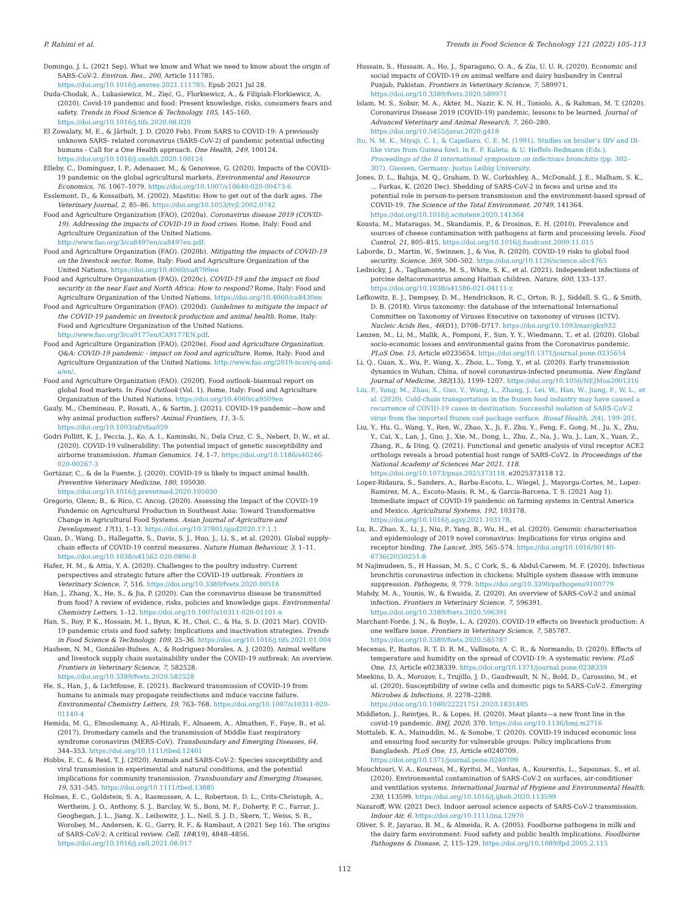P. Rahimi et al. Trends in Food Science & Technology 121 (2022) 105–113
Domingo, J. L. (2021 Sep). What we know and What we need to know about the origin of SARS-CoV-2. Environ. Res., 200, Article 111785. https://doi.org/10.1016/j.envres.2021.111785. Epub 2021 Jul 28.
Duda-Chodak, A., Lukasiewicz, M., Zięć, G., Florkiewicz, A., & Filipiak-Florkiewicz, A. (2020). Covid-19 pandemic and food: Present knowledge, risks, consumers fears and safety. Trends in Food Science & Technology, 105, 145–160. https://doi.org/10.1016/j.tifs.2020.08.020
El Zowalaty, M. E., & Järhult, J. D. (2020 Feb). From SARS to COVID-19: A previously unknown SARS- related coronavirus (SARS-CoV-2) of pandemic potential infecting humans - Call for a One Health approach. One Health, 249, 100124. https://doi.org/10.1016/j.onehlt.2020.100124
Elleby, C., Domínguez, I. P., Adenauer, M., & Genovese, G. (2020). Impacts of the COVID-19 pandemic on the global agricultural markets. Environmental and Resource Economics, 76, 1067–1079. https://doi.org/10.1007/s10640-020-00473-6
Esslemont, D., & Kossaibati, M. (2002). Mastitis: How to get out of the dark ages. The Veterinary Journal, 2, 85–86. https://doi.org/10.1053/tvjl.2002.0742
Food and Agriculture Organization (FAO). (2020a). Coronavirus disease 2019 (COVID-19). Addressing the impacts of COVID-19 in food crises. Rome, Italy: Food and Agriculture Organization of the United Nations. http://www.fao.org/3/ca8497en/ca8497en.pdf.
Food and Agriculture Organization (FAO). (2020b). Mitigating the impacts of COVID-19 on the livestock sector. Rome, Italy: Food and Agriculture Organization of the United Nations. https://doi.org/10.4060/ca8799en
Food and Agriculture Organization (FAO). (2020c). COVID-19 and the impact on food security in the near East and North Africa: How to respond? Rome, Italy: Food and Agriculture Organization of the United Nations. https://doi.org/10.4060/ca8430en
Food and Agriculture Organization (FAO). (2020d). Guidelines to mitigate the impact of the COVID-19 pandemic on livestock production and animal health. Rome, Italy: Food and Agriculture Organization of the United Nations. http://www.fao.org/3/ca9177en/CA9177EN.pdf.
Food and Agriculture Organization (FAO). (2020e). Food and Agriculture Organization. Q&A: COVID-19 pandemic - impact on food and agriculture. Rome, Italy: Food and Agriculture Organization of the United Nations. http://www.fao.org/2019-ncov/q-and-a/en/.
Food and Agriculture Organization (FAO). (2020f). Food outlook–biannual report on global food markets. In Food Outlook (Vol. 1). Rome, Italy: Food and Agriculture Organization of the United Nations. https://doi.org/10.4060/ca9509en
Gauly, M., Chemineau, P., Rosati, A., & Sartin, J. (2021). COVID-19 pandemic—how and why animal production suffers? Animal Frontiers, 11, 3–5. https://doi.org/10.1093/af/vfaa059
Godri Pollitt, K. J., Peccia, J., Ko, A. I., Kaminski, N., Dela Cruz, C. S., Nebert, D. W., et al. (2020). COVID-19 vulnerability: The potential impact of genetic susceptibility and airborne transmission. Human Genomics, 14, 1–7. https://doi.org/10.1186/s40246-020-00267-3
Gortázar, C., & de la Fuente, J. (2020). COVID-19 is likely to impact animal health. Preventive Veterinary Medicine, 180, 105030. https://doi.org/10.1016/j.prevetmed.2020.105030
Gregorio, Glenn, B., & Rico, C. Ancog. (2020). Assessing the Impact of the COVID-19 Pandemic on Agricultural Production in Southeast Asia: Toward Transformative Change in Agricultural Food Systems. Asian Journal of Agriculture and Development, 17(1), 1–13. https://doi.org/10.37801/ajad2020.17.1.1
Guan, D., Wang, D., Hallegatte, S., Davis, S. J., Huo, J., Li, S., et al. (2020). Global supply-chain effects of COVID-19 control measures. Nature Human Behaviour, 3, 1–11. https://doi.org/10.1038/s41562-020-0896-8
Hafez, H. M., & Attia, Y. A. (2020). Challenges to the poultry industry: Current perspectives and strategic future after the COVID-19 outbreak. Frontiers in Veterinary Science, 7, 516. https://doi.org/10.3389/fvets.2020.00516
Han, J., Zhang, X., He, S., & Jia, P. (2020). Can the coronavirus disease be transmitted from food? A review of evidence, risks, policies and knowledge gaps. Environmental Chemistry Letters, 1–12. https://doi.org/10.1007/s10311-020-01101-x
Han, S., Roy, P. K., Hossain, M. I., Byun, K. H., Choi, C., & Ha, S. D. (2021 Mar). COVID-19 pandemic crisis and food safety: Implications and inactivation strategies. Trends in Food Science & Technology, 109, 25–36. https://doi.org/10.1016/j.tifs.2021.01.004
Hashem, N. M., González-Bulnes, A., & Rodriguez-Morales, A. J. (2020). Animal welfare and livestock supply chain sustainability under the COVID-19 outbreak: An overview. Frontiers in Veterinary Science, 7, 582528. https://doi.org/10.3389/fvets.2020.582528
He, S., Han, J., & Lichtfouse, E. (2021). Backward transmission of COVID-19 from humans to animals may propagate reinfections and induce vaccine failure. Environmental Chemistry Letters, 19, 763–768. https://doi.org/10.1007/s10311-020-01140-4
Hemida, M. G., Elmoslemany, A., Al-Hizab, F., Alnaeem, A., Almathen, F., Faye, B., et al. (2017). Dromedary camels and the transmission of Middle East respiratory syndrome coronavirus (MERS-CoV). Transboundary and Emerging Diseases, 64, 344–353. https://doi.org/10.1111/tbed.12401
Hobbs, E. C., & Reid, T. J. (2020). Animals and SARS-CoV-2: Species susceptibility and viral transmission in experimental and natural conditions, and the potential implications for community transmission. Transboundary and Emerging Diseases, 19, 531–545. https://doi.org/10.1111/tbed.13885
Holmes, E. C., Goldstein, S. A., Rasmussen, A. L., Robertson, D. L., Crits-Christoph, A., Wertheim, J. O., Anthony, S. J., Barclay, W. S., Boni, M. F., Doherty, P. C., Farrar, J., Geoghegan, J. L., Jiang, X., Leibowitz, J. L., Neil, S. J. D., Skern, T., Weiss, S. R., Worobey, M., Andersen, K. G., Garry, R. F., & Rambaut, A (2021 Sep 16). The origins of SARS-CoV-2: A critical review. Cell, 184(19), 4848–4856. https://doi.org/10.1016/j.cell.2021.08.017
Hussain, S., Hussain, A., Ho, J., Sparagano, O. A., & Zia, U. U. R. (2020). Economic and social impacts of COVID-19 on animal welfare and dairy husbandry in Central Punjab, Pakistan. Frontiers in Veterinary Science, 7, 589971. https://doi.org/10.3389/fvets.2020.589971
Islam, M. S., Sobur, M. A., Akter, M., Nazir, K. N. H., Toniolo, A., & Rahman, M. T. (2020). Coronavirus Disease 2019 (COVID-19) pandemic, lessons to be learned. Journal of Advanced Veterinary and Animal Research, 7, 260–280. https://doi.org/10.5455/javar.2020.g418
Ito, N. M. K., Miyaji, C. I., & Capellaro, C. E. M. (1991). Studies on broiler’s IBV and IB-like virus from Guinea fowl. In E. F. Kaleta, & U. Heffels-Redmann (Eds.), Proceedings of the II international symposium on infectious bronchitis (pp. 302–307). Giessen, Germany: Justus Leibig University.
Jones, D. L., Baluja, M. Q., Graham, D. W., Corbishley, A., McDonald, J. E., Malham, S. K., … Farkas, K. (2020 Dec). Shedding of SARS-CoV-2 in feces and urine and its potential role in person-to-person transmission and the environment-based spread of COVID-19. The Science of the Total Environment, 20749, 141364. https://doi.org/10.1016/j.scitotenv.2020.141364
Kousta, M., Mataragas, M., Skandamis, P., & Drosinos, E. H. (2010). Prevalence and sources of cheese contamination with pathogens at farm and processing levels. Food Control, 21, 805–815. https://doi.org/10.1016/j.foodcont.2009.11.015
Laborde, D., Martin, W., Swinnen, J., & Vos, R. (2020). COVID-19 risks to global food security. Science, 369, 500–502. https://doi.org/10.1126/science.abc4765
Lednicky, J. A., Tagliamonte, M. S., White, S. K., et al. (2021). Independent infections of porcine deltacoronavirus among Haitian children. Nature, 600, 133–137. https://doi.org/10.1038/s41586-021-04111-z
Lefkowitz, E. J., Dempsey, D. M., Hendrickson, R. C., Orton, R. J., Siddell, S. G., & Smith, D. B. (2018). Virus taxonomy: the database of the international International Committee on Taxonomy of Viruses Executive on taxonomy of viruses (ICTV). Nucleic Acids Res., 46(D1), D708–D717. https://doi.org/10.1093/nar/gkx932
Lenzen, M., Li, M., Malik, A., Pomponi, F., Sun, Y. Y., Wiedmann, T., et al. (2020). Global socio-economic losses and environmental gains from the Coronavirus pandemic. PLoS One, 15, Article e0235654. https://doi.org/10.1371/journal.pone.0235654
Li, Q., Guan, X., Wu, P., Wang, X., Zhou, L., Tong, Y., et al. (2020). Early transmission dynamics in Wuhan, China, of novel coronavirus-infected pneumonia. New England Journal of Medicine, 382(13), 1199–1207. https://doi.org/10.1056/NEJMoa2001316
Liu, P., Yang, M., Zhao, X., Guo, Y., Wang, L., Zhang, J., Lei, W., Han, W., Jiang, F., W, L., et al. (2020). Cold-chain transportation in the frozen food industry may have caused a recurrence of COVID-19 cases in destination: Successful isolation of SARS-CoV-2 virus from the imported frozen cod package surface. Biosaf Health, 2(4), 199–201.
Liu, Y., Hu, G., Wang, Y., Ren, W., Zhao, X., Ji, F., Zhu, Y., Feng, F., Gong, M., Ju, X., Zhu, Y., Cai, X., Lan, J., Guo, J., Xie, M., Dong, L., Zhu, Z., Na, J., Wu, J., Lan, X., Yuan, Z., Zhang, R., & Ding, Q. (2021). Functional and genetic analysis of viral receptor ACE2 orthologs reveals a broad potential host range of SARS-CoV2. In Proceedings of the National Academy of Sciences Mar 2021, 118. https://doi.org/10.1073/pnas.2025373118. e2025373118 12.
Lopez-Ridaura, S., Sanders, A., Barba-Escoto, L., Wiegel, J., Mayorga-Cortes, M., Lopez-Ramirez, M. A., Escoto-Masis, R. M., & García-Barcena, T. S. (2021 Aug 1). Immediate impact of COVID-19 pandemic on farming systems in Central America and Mexico. Agricultural Systems, 192, 103178. https://doi.org/10.1016/j.agsy.2021.103178.
Lu, R., Zhao, X., Li, J., Niu, P., Yang, B., Wu, H., et al. (2020). Genomic characterisation and epidemiology of 2019 novel coronavirus: Implications for virus origins and receptor binding. The Lancet, 395, 565–574. https://doi.org/10.1016/S0140-6736(20)30251-8
M Najimudeen, S., H Hassan, M. S., C Cork, S., & Abdul-Careem, M. F. (2020). Infectious bronchitis coronavirus infection in chickens: Multiple system disease with immune suppression. Pathogens, 9, 779. https://doi.org/10.3390/pathogens9100779
Mahdy, M. A., Younis, W., & Ewaida, Z. (2020). An overview of SARS-CoV-2 and animal infection. Frontiers in Veterinary Science, 7, 596391. https://doi.org/10.3389/fvets.2020.596391
Marchant-Forde, J. N., & Boyle, L. A. (2020). COVID-19 effects on livestock production: A one welfare issue. Frontiers in Veterinary Science, 7, 585787. https://doi.org/10.3389/fvets.2020.585787
Mecenas, P., Bastos, R. T. D. R. M., Vallinoto, A. C. R., & Normando, D. (2020). Effects of temperature and humidity on the spread of COVID-19: A systematic review. PLoS One, 15, Article e0238339. https://doi.org/10.1371/journal.pone.0238339
Meekins, D. A., Morozov, I., Trujillo, J. D., Gaudreault, N. N., Bold, D., Carossino, M., et al. (2020). Susceptibility of swine cells and domestic pigs to SARS-CoV-2. Emerging Microbes & Infections, 9, 2278–2288. https://doi.org/10.1080/22221751.2020.1831405
Middleton, J., Reintjes, R., & Lopes, H. (2020). Meat plants—a new front line in the covid-19 pandemic. BMJ, 2020, 370. https://doi.org/10.1136/bmj.m2716
Mottaleb, K. A., Mainuddin, M., & Sonobe, T. (2020). COVID-19 induced economic loss and ensuring food security for vulnerable groups: Policy implications from Bangladesh. PLoS One, 15, Article e0240709. https://doi.org/10.1371/journal.pone.0240709
Mouchtouri, V. A., Koureas, M., Kyritsi, M., Vontas, A., Kourentis, L., Sapounas, S., et al. (2020). Environmental contamination of SARS-CoV-2 on surfaces, air-conditioner and ventilation systems. International Journal of Hygiene and Environmental Health, 230, 113599. https://doi.org/10.1016/j.ijheh.2020.113599
Nazaroff, WW. (2021 Dec). Indoor aerosol science aspects of SARS-CoV-2 transmission. Indoor Air, 6. https://doi.org/10.1111/ina.12970
Oliver, S. P., Jayarao, B. M., & Almeida, R. A. (2005). Foodborne pathogens in milk and the dairy farm environment: Food safety and public health implications. Foodborne Pathogens & Disease, 2, 115–129. https://doi.org/10.1089/fpd.2005.2.115
112